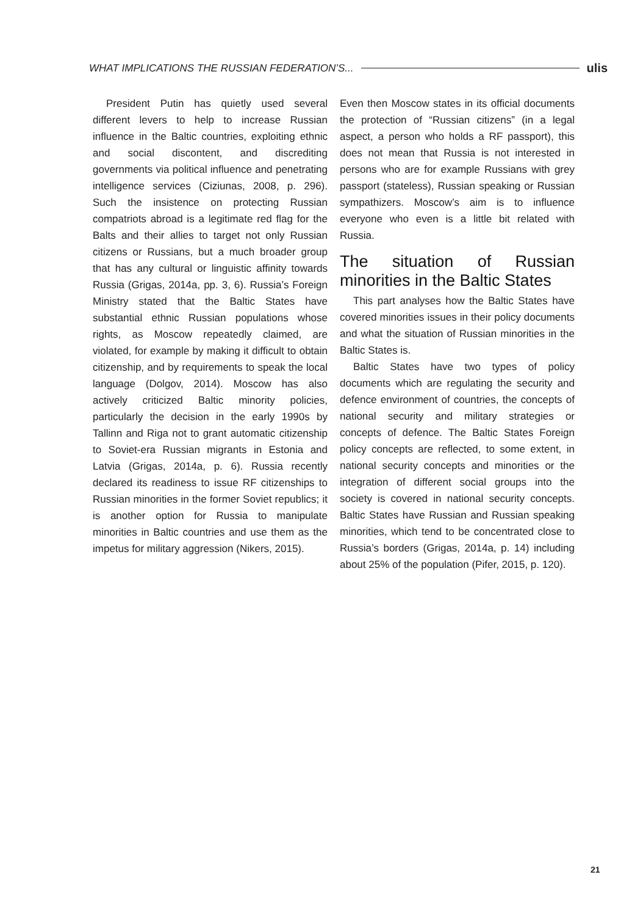WHAT IMPLICATIONS THE RUSSIAN FEDERATION’S... ulis
President Putin has quietly used several different levers to help to increase Russian influence in the Baltic countries, exploiting ethnic and social discontent, and discrediting governments via political influence and penetrating intelligence services (Ciziunas, 2008, p. 296). Such the insistence on protecting Russian compatriots abroad is a legitimate red flag for the Balts and their allies to target not only Russian citizens or Russians, but a much broader group that has any cultural or linguistic affinity towards Russia (Grigas, 2014a, pp. 3, 6). Russia’s Foreign Ministry stated that the Baltic States have substantial ethnic Russian populations whose rights, as Moscow repeatedly claimed, are violated, for example by making it difficult to obtain citizenship, and by requirements to speak the local language (Dolgov, 2014). Moscow has also actively criticized Baltic minority policies, particularly the decision in the early 1990s by Tallinn and Riga not to grant automatic citizenship to Soviet-era Russian migrants in Estonia and Latvia (Grigas, 2014a, p. 6). Russia recently declared its readiness to issue RF citizenships to Russian minorities in the former Soviet republics; it is another option for Russia to manipulate minorities in Baltic countries and use them as the impetus for military aggression (Nikers, 2015).
Even then Moscow states in its official documents the protection of “Russian citizens” (in a legal aspect, a person who holds a RF passport), this does not mean that Russia is not interested in persons who are for example Russians with grey passport (stateless), Russian speaking or Russian sympathizers. Moscow’s aim is to influence everyone who even is a little bit related with Russia.
The situation of Russian minorities in the Baltic States
This part analyses how the Baltic States have covered minorities issues in their policy documents and what the situation of Russian minorities in the Baltic States is.
Baltic States have two types of policy documents which are regulating the security and defence environment of countries, the concepts of national security and military strategies or concepts of defence. The Baltic States Foreign policy concepts are reflected, to some extent, in national security concepts and minorities or the integration of different social groups into the society is covered in national security concepts. Baltic States have Russian and Russian speaking minorities, which tend to be concentrated close to Russia’s borders (Grigas, 2014a, p. 14) including about 25% of the population (Pifer, 2015, p. 120).
21